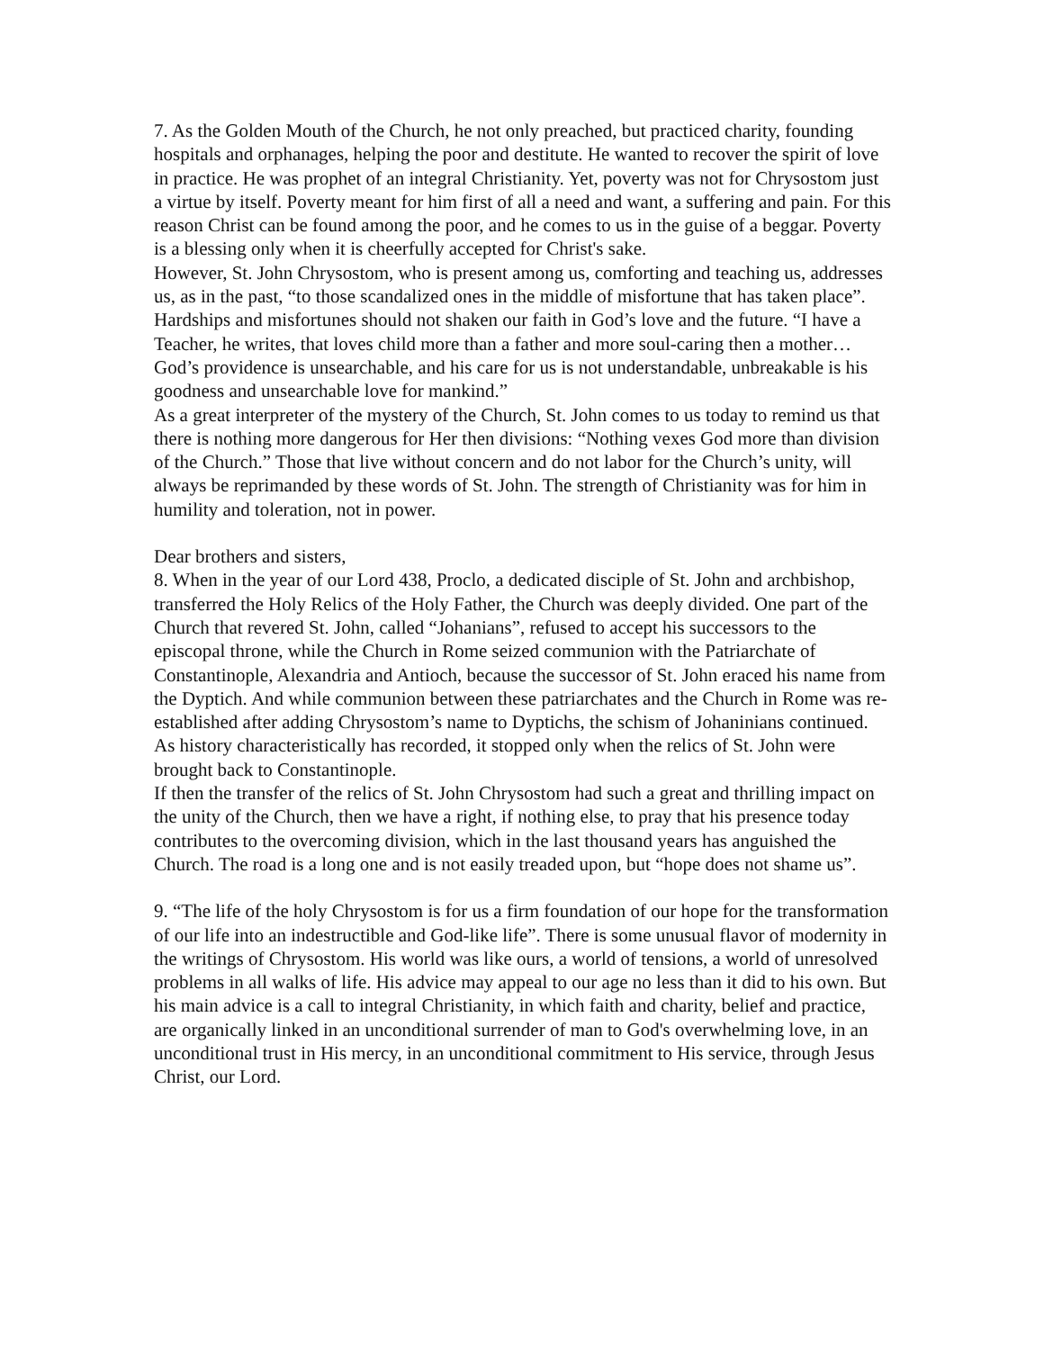7. As the Golden Mouth of the Church, he not only preached, but practiced charity, founding hospitals and orphanages, helping the poor and destitute. He wanted to recover the spirit of love in practice. He was prophet of an integral Christianity. Yet, poverty was not for Chrysostom just a virtue by itself. Poverty meant for him first of all a need and want, a suffering and pain. For this reason Christ can be found among the poor, and he comes to us in the guise of a beggar. Poverty is a blessing only when it is cheerfully accepted for Christ's sake.
However, St. John Chrysostom, who is present among us, comforting and teaching us, addresses us, as in the past, “to those scandalized ones in the middle of misfortune that has taken place”. Hardships and misfortunes should not shaken our faith in God’s love and the future. “I have a Teacher, he writes, that loves child more than a father and more soul-caring then a mother…God’s providence is unsearchable, and his care for us is not understandable, unbreakable is his goodness and unsearchable love for mankind.”
As a great interpreter of the mystery of the Church, St. John comes to us today to remind us that there is nothing more dangerous for Her then divisions: “Nothing vexes God more than division of the Church.” Those that live without concern and do not labor for the Church’s unity, will always be reprimanded by these words of St. John. The strength of Christianity was for him in humility and toleration, not in power.
Dear brothers and sisters,
8. When in the year of our Lord 438, Proclo, a dedicated disciple of St. John and archbishop, transferred the Holy Relics of the Holy Father, the Church was deeply divided. One part of the Church that revered St. John, called “Johanians”, refused to accept his successors to the episcopal throne, while the Church in Rome seized communion with the Patriarchate of Constantinople, Alexandria and Antioch, because the successor of St. John eraced his name from the Dyptich. And while communion between these patriarchates and the Church in Rome was re-established after adding Chrysostom’s name to Dyptichs, the schism of Johaninians continued. As history characteristically has recorded, it stopped only when the relics of St. John were brought back to Constantinople.
If then the transfer of the relics of St. John Chrysostom had such a great and thrilling impact on the unity of the Church, then we have a right, if nothing else, to pray that his presence today contributes to the overcoming division, which in the last thousand years has anguished the Church. The road is a long one and is not easily treaded upon, but “hope does not shame us”.
9. “The life of the holy Chrysostom is for us a firm foundation of our hope for the transformation of our life into an indestructible and God-like life”. There is some unusual flavor of modernity in the writings of Chrysostom. His world was like ours, a world of tensions, a world of unresolved problems in all walks of life. His advice may appeal to our age no less than it did to his own. But his main advice is a call to integral Christianity, in which faith and charity, belief and practice, are organically linked in an unconditional surrender of man to God's overwhelming love, in an unconditional trust in His mercy, in an unconditional commitment to His service, through Jesus Christ, our Lord.